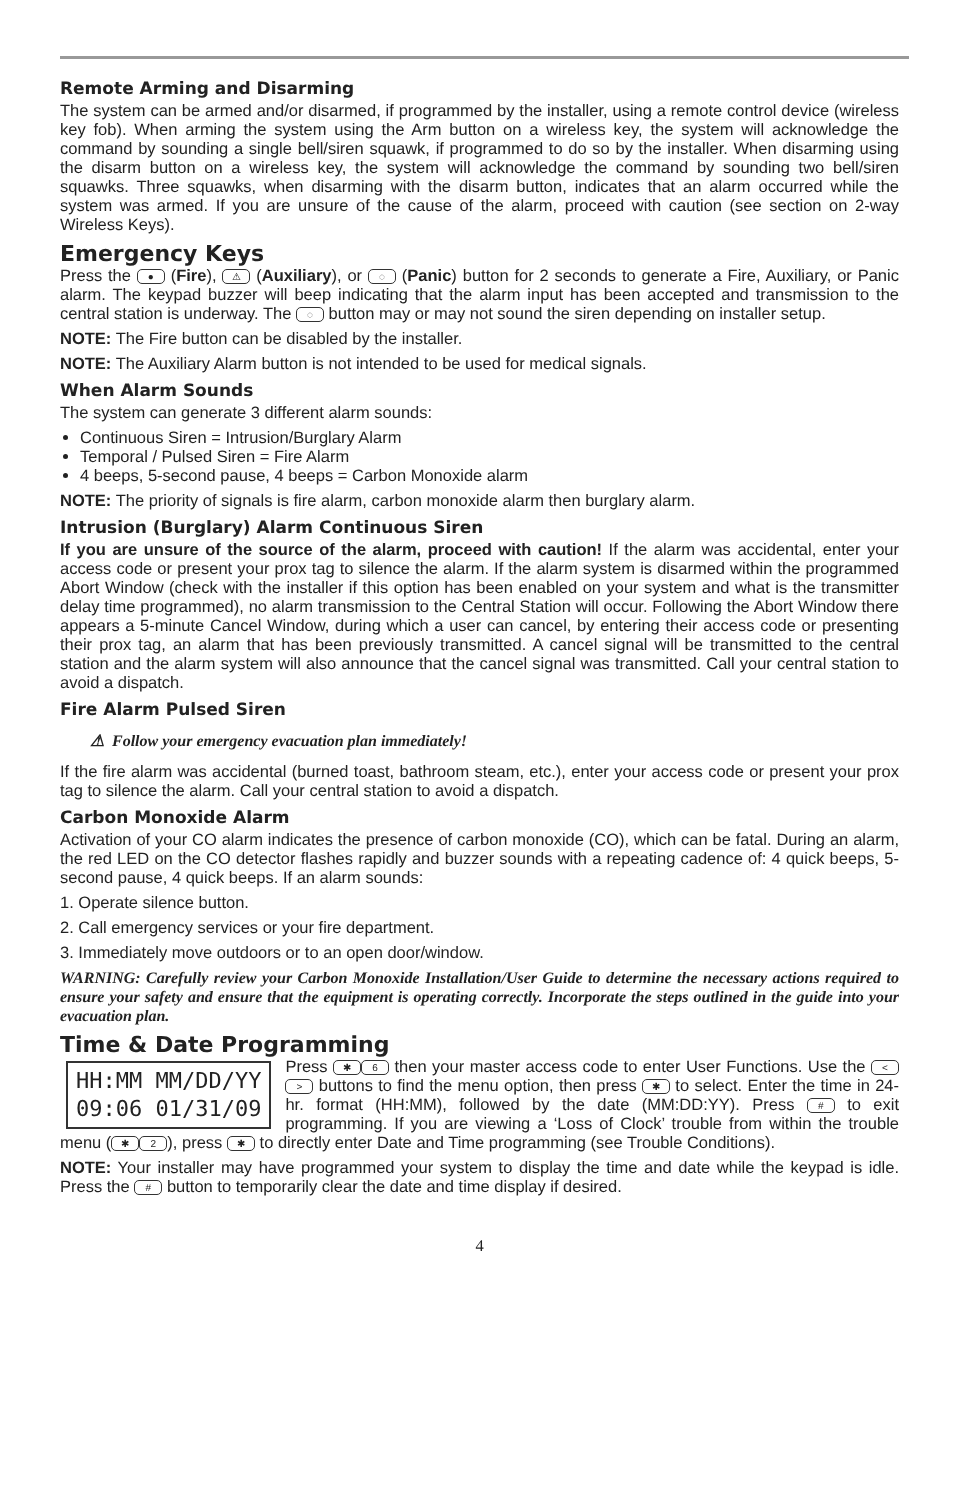Remote Arming and Disarming
The system can be armed and/or disarmed, if programmed by the installer, using a remote control device (wireless key fob). When arming the system using the Arm button on a wireless key, the system will acknowledge the command by sounding a single bell/siren squawk, if programmed to do so by the installer. When disarming using the disarm button on a wireless key, the system will acknowledge the command by sounding two bell/siren squawks. Three squawks, when disarming with the disarm button, indicates that an alarm occurred while the system was armed. If you are unsure of the cause of the alarm, proceed with caution (see section on 2-way Wireless Keys).
Emergency Keys
Press the ● (Fire), ⚠ (Auxiliary), or ◌ (Panic) button for 2 seconds to generate a Fire, Auxiliary, or Panic alarm. The keypad buzzer will beep indicating that the alarm input has been accepted and transmission to the central station is underway. The ◌ button may or may not sound the siren depending on installer setup.
NOTE: The Fire button can be disabled by the installer.
NOTE: The Auxiliary Alarm button is not intended to be used for medical signals.
When Alarm Sounds
The system can generate 3 different alarm sounds:
Continuous Siren = Intrusion/Burglary Alarm
Temporal / Pulsed Siren = Fire Alarm
4 beeps, 5-second pause, 4 beeps = Carbon Monoxide alarm
NOTE: The priority of signals is fire alarm, carbon monoxide alarm then burglary alarm.
Intrusion (Burglary) Alarm Continuous Siren
If you are unsure of the source of the alarm, proceed with caution! If the alarm was accidental, enter your access code or present your prox tag to silence the alarm. If the alarm system is disarmed within the programmed Abort Window (check with the installer if this option has been enabled on your system and what is the transmitter delay time programmed), no alarm transmission to the Central Station will occur. Following the Abort Window there appears a 5-minute Cancel Window, during which a user can cancel, by entering their access code or presenting their prox tag, an alarm that has been previously transmitted. A cancel signal will be transmitted to the central station and the alarm system will also announce that the cancel signal was transmitted. Call your central station to avoid a dispatch.
Fire Alarm Pulsed Siren
⚠ Follow your emergency evacuation plan immediately!
If the fire alarm was accidental (burned toast, bathroom steam, etc.), enter your access code or present your prox tag to silence the alarm. Call your central station to avoid a dispatch.
Carbon Monoxide Alarm
Activation of your CO alarm indicates the presence of carbon monoxide (CO), which can be fatal. During an alarm, the red LED on the CO detector flashes rapidly and buzzer sounds with a repeating cadence of: 4 quick beeps, 5-second pause, 4 quick beeps. If an alarm sounds:
1. Operate silence button.
2. Call emergency services or your fire department.
3. Immediately move outdoors or to an open door/window.
WARNING: Carefully review your Carbon Monoxide Installation/User Guide to determine the necessary actions required to ensure your safety and ensure that the equipment is operating correctly. Incorporate the steps outlined in the guide into your evacuation plan.
Time & Date Programming
HH:MM MM/DD/YY
09:06 01/31/09
Press ✱ 6 then your master access code to enter User Functions. Use the < > buttons to find the menu option, then press ✱ to select. Enter the time in 24-hr. format (HH:MM), followed by the date (MM:DD:YY). Press # to exit programming. If you are viewing a ‘Loss of Clock’ trouble from within the trouble menu (✱ 2), press ✱ to directly enter Date and Time programming (see Trouble Conditions).
NOTE: Your installer may have programmed your system to display the time and date while the keypad is idle. Press the # button to temporarily clear the date and time display if desired.
4